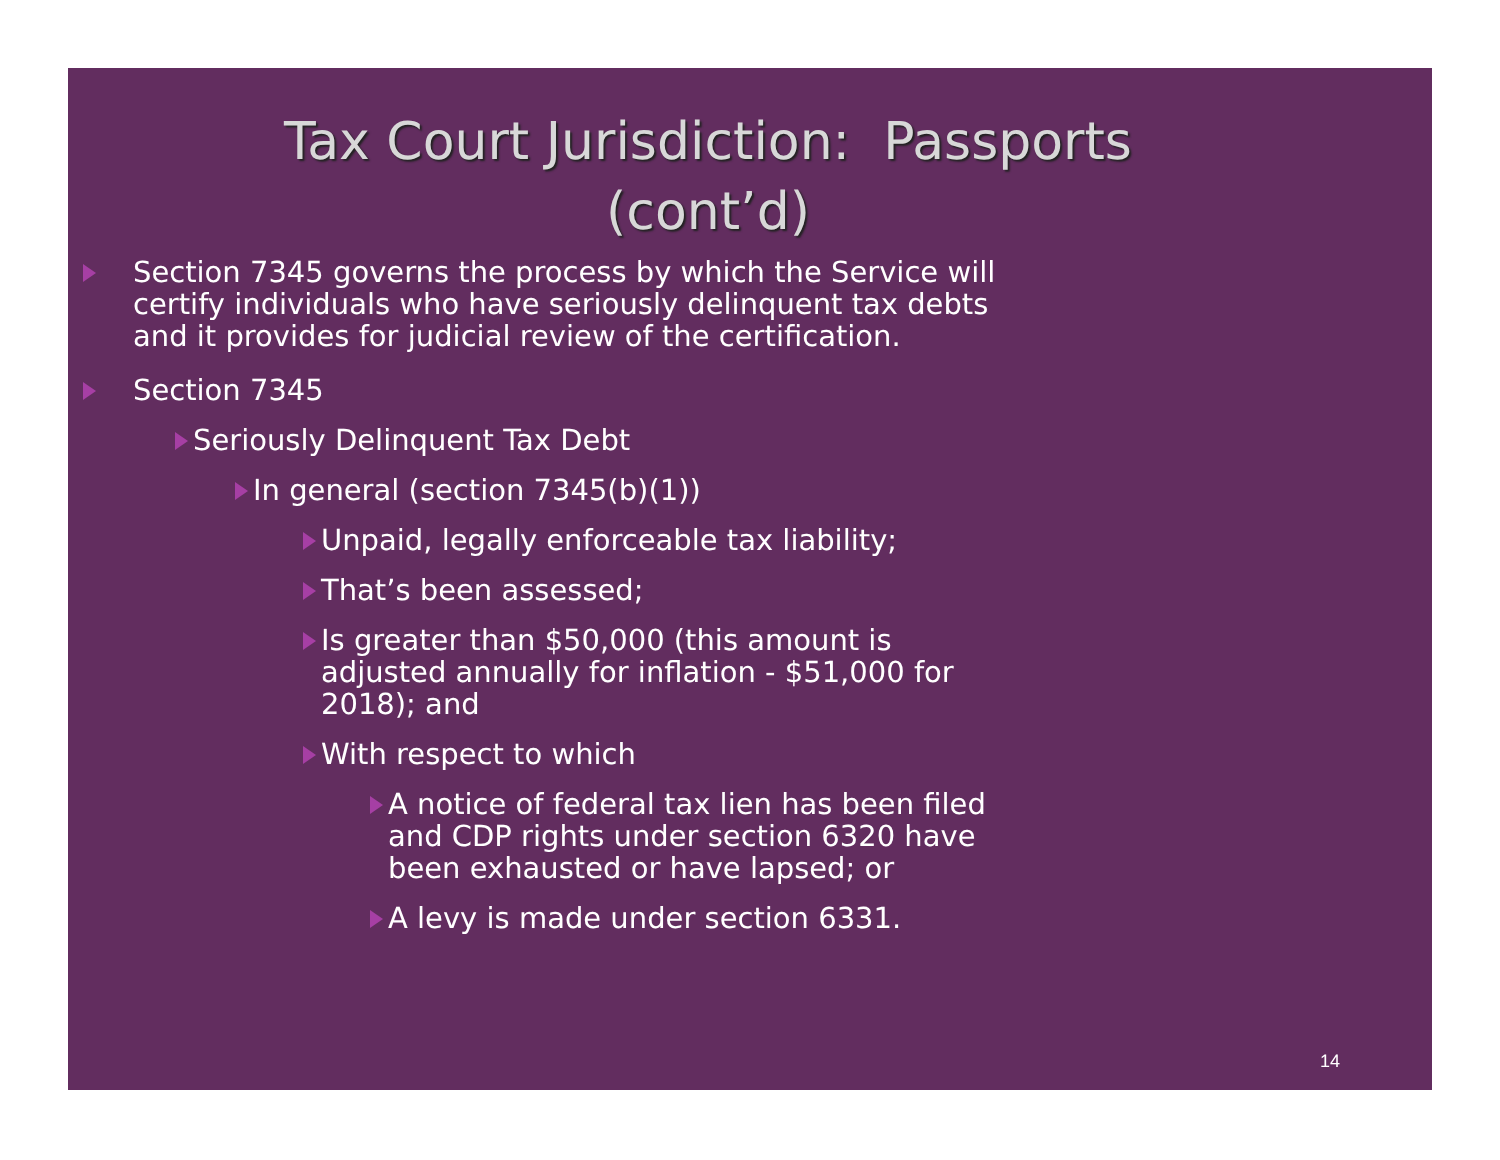Tax Court Jurisdiction: Passports
(cont’d)
Section 7345 governs the process by which the Service will certify individuals who have seriously delinquent tax debts and it provides for judicial review of the certification.
Section 7345
Seriously Delinquent Tax Debt
In general (section 7345(b)(1))
Unpaid, legally enforceable tax liability;
That’s been assessed;
Is greater than $50,000 (this amount is adjusted annually for inflation - $51,000 for 2018); and
With respect to which
A notice of federal tax lien has been filed and CDP rights under section 6320 have been exhausted or have lapsed; or
A levy is made under section 6331.
14